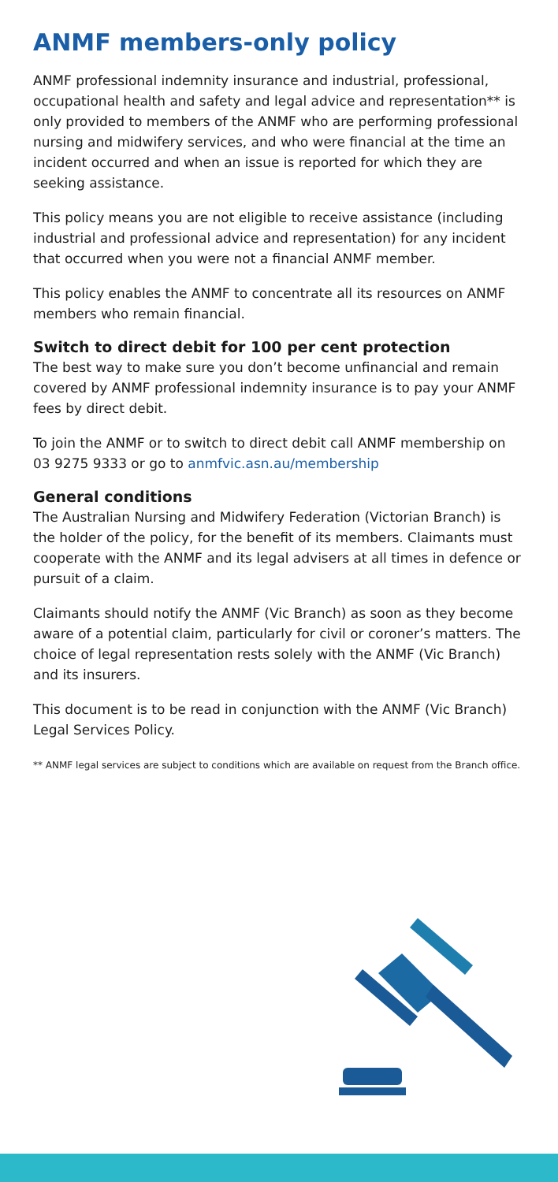ANMF members-only policy
ANMF professional indemnity insurance and industrial, professional, occupational health and safety and legal advice and representation** is only provided to members of the ANMF who are performing professional nursing and midwifery services, and who were financial at the time an incident occurred and when an issue is reported for which they are seeking assistance.
This policy means you are not eligible to receive assistance (including industrial and professional advice and representation) for any incident that occurred when you were not a financial ANMF member.
This policy enables the ANMF to concentrate all its resources on ANMF members who remain financial.
Switch to direct debit for 100 per cent protection
The best way to make sure you don’t become unfinancial and remain covered by ANMF professional indemnity insurance is to pay your ANMF fees by direct debit.
To join the ANMF or to switch to direct debit call ANMF membership on 03 9275 9333 or go to anmfvic.asn.au/membership
General conditions
The Australian Nursing and Midwifery Federation (Victorian Branch) is the holder of the policy, for the benefit of its members. Claimants must cooperate with the ANMF and its legal advisers at all times in defence or pursuit of a claim.
Claimants should notify the ANMF (Vic Branch) as soon as they become aware of a potential claim, particularly for civil or coroner’s matters. The choice of legal representation rests solely with the ANMF (Vic Branch) and its insurers.
This document is to be read in conjunction with the ANMF (Vic Branch) Legal Services Policy.
** ANMF legal services are subject to conditions which are available on request from the Branch office.